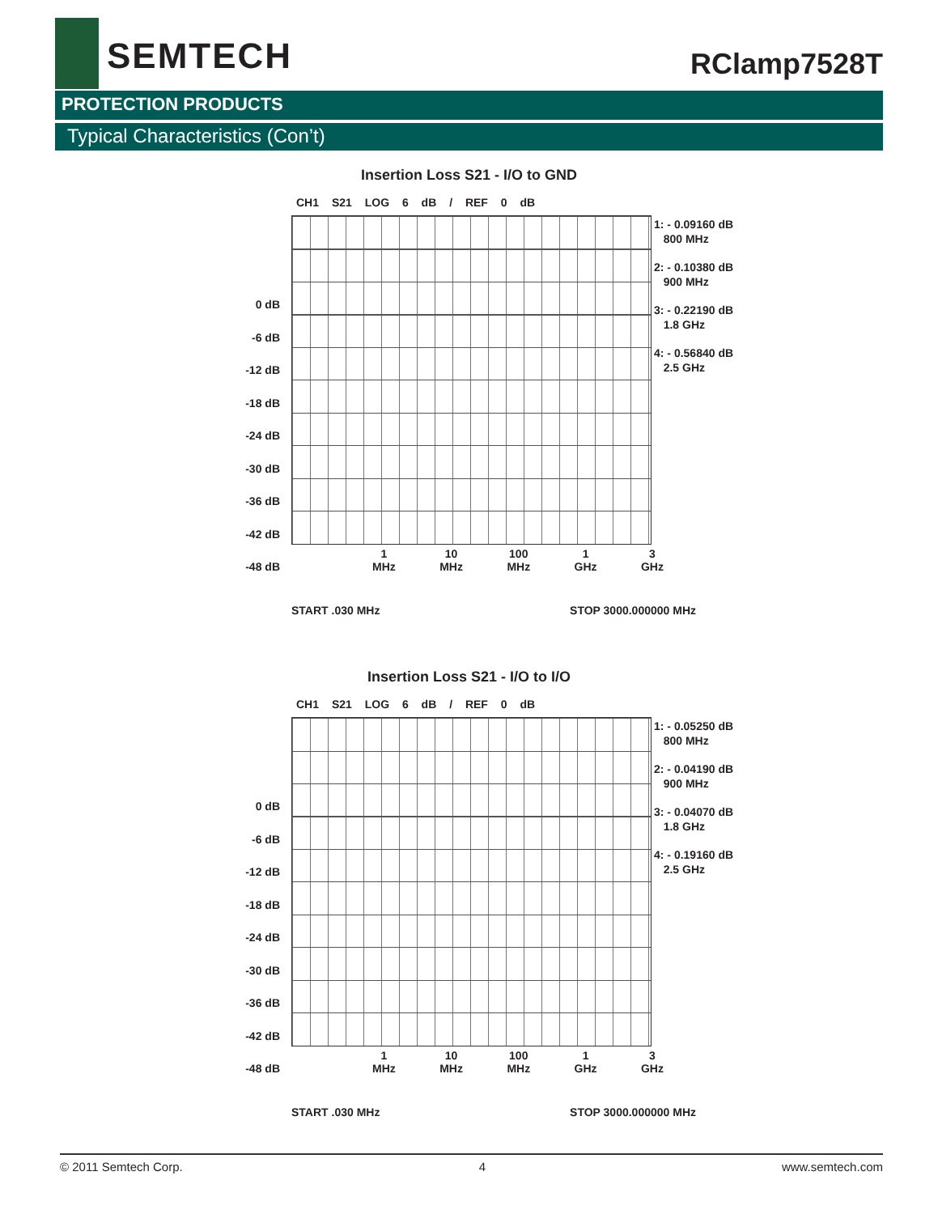SEMTECH RClamp7528T
PROTECTION PRODUCTS
Typical Characteristics (Con’t)
Insertion Loss S21 - I/O to GND
CH1 S21 LOG 6 dB / REF 0 dB
0 dB
-6 dB
-12 dB
-18 dB
-24 dB
-30 dB
-36 dB
-42 dB
-48 dB
1: - 0.09160 dB
800 MHz
2: - 0.10380 dB
900 MHz
3: - 0.22190 dB
1.8 GHz
4: - 0.56840 dB
2.5 GHz
1
MHz 10
MHz 100
MHz 1
GHz 3
GHz
START .030 MHz STOP 3000.000000 MHz
Insertion Loss S21 - I/O to I/O
CH1 S21 LOG 6 dB / REF 0 dB
0 dB
-6 dB
-12 dB
-18 dB
-24 dB
-30 dB
-36 dB
-42 dB
-48 dB
1: - 0.05250 dB
800 MHz
2: - 0.04190 dB
900 MHz
3: - 0.04070 dB
1.8 GHz
4: - 0.19160 dB
2.5 GHz
1
MHz 10
MHz 100
MHz 1
GHz 3
GHz
START .030 MHz STOP 3000.000000 MHz
© 2011 Semtech Corp. 4 www.semtech.com